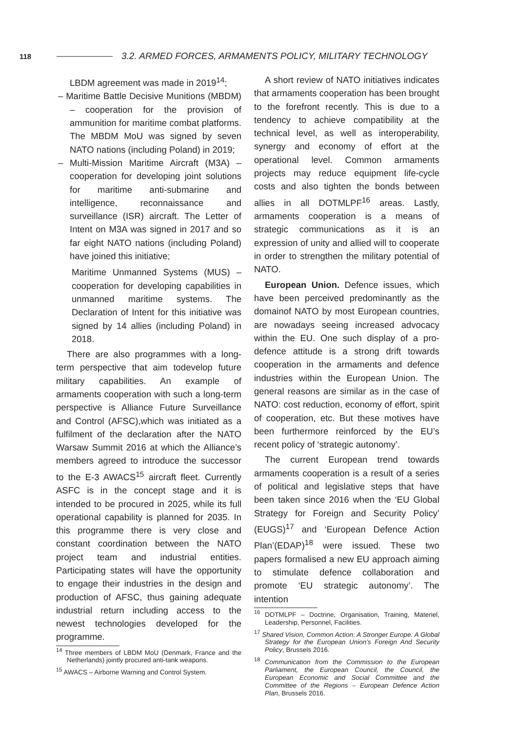118 3.2. ARMED FORCES, ARMAMENTS POLICY, MILITARY TECHNOLOGY
LBDM agreement was made in 2019<sup>14</sup>;
– Maritime Battle Decisive Munitions (MBDM) – cooperation for the provision of ammunition for maritime combat platforms. The MBDM MoU was signed by seven NATO nations (including Poland) in 2019;
– Multi-Mission Maritime Aircraft (M3A) – cooperation for developing joint solutions for maritime anti-submarine and intelligence, reconnaissance and surveillance (ISR) aircraft. The Letter of Intent on M3A was signed in 2017 and so far eight NATO nations (including Poland) have joined this initiative;
Maritime Unmanned Systems (MUS) – cooperation for developing capabilities in unmanned maritime systems. The Declaration of Intent for this initiative was signed by 14 allies (including Poland) in 2018.
There are also programmes with a long-term perspective that aim todevelop future military capabilities. An example of armaments cooperation with such a long-term perspective is Alliance Future Surveillance and Control (AFSC),which was initiated as a fulfilment of the declaration after the NATO Warsaw Summit 2016 at which the Alliance’s members agreed to introduce the successor to the E-3 AWACS<sup>15</sup> aircraft fleet. Currently ASFC is in the concept stage and it is intended to be procured in 2025, while its full operational capability is planned for 2035. In this programme there is very close and constant coordination between the NATO project team and industrial entities. Participating states will have the opportunity to engage their industries in the design and production of AFSC, thus gaining adequate industrial return including access to the newest technologies developed for the programme.
<sup>14</sup> Three members of LBDM MoU (Denmark, France and the Netherlands) jointly procured anti-tank weapons.
<sup>15</sup> AWACS – Airborne Warning and Control System.
A short review of NATO initiatives indicates that armaments cooperation has been brought to the forefront recently. This is due to a tendency to achieve compatibility at the technical level, as well as interoperability, synergy and economy of effort at the operational level. Common armaments projects may reduce equipment life-cycle costs and also tighten the bonds between allies in all DOTMLPF<sup>16</sup> areas. Lastly, armaments cooperation is a means of strategic communications as it is an expression of unity and allied will to cooperate in order to strengthen the military potential of NATO.
European Union. Defence issues, which have been perceived predominantly as the domainof NATO by most European countries, are nowadays seeing increased advocacy within the EU. One such display of a pro-defence attitude is a strong drift towards cooperation in the armaments and defence industries within the European Union. The general reasons are similar as in the case of NATO: cost reduction, economy of effort, spirit of cooperation, etc. But these motives have been furthermore reinforced by the EU’s recent policy of ‘strategic autonomy’.
The current European trend towards armaments cooperation is a result of a series of political and legislative steps that have been taken since 2016 when the ‘EU Global Strategy for Foreign and Security Policy’ (EUGS)<sup>17</sup> and ‘European Defence Action Plan’(EDAP)<sup>18</sup> were issued. These two papers formalised a new EU approach aiming to stimulate defence collaboration and promote ‘EU strategic autonomy’. The intention
<sup>16</sup> DOTMLPF – Doctrine, Organisation, Training, Materiel, Leadership, Personnel, Facilities.
<sup>17</sup> Shared Vision, Common Action: A Stronger Europe. A Global Strategy for the European Union’s Foreign And Security Policy, Brussels 2016.
<sup>18</sup> Communication from the Commission to the European Parliament, the European Council, the Council, the European Economic and Social Committee and the Committee of the Regions – European Defence Action Plan, Brussels 2016.